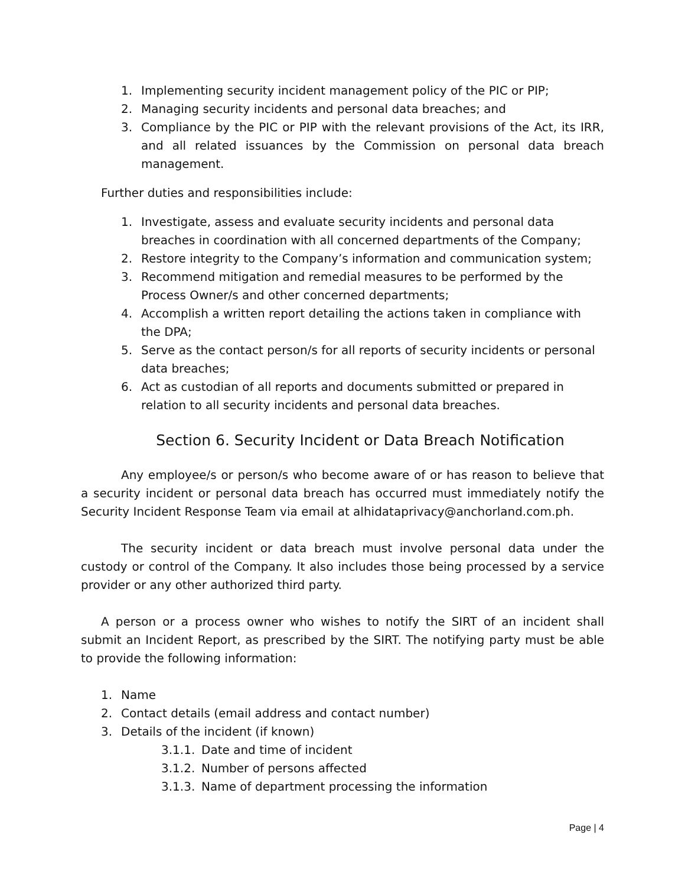1. Implementing security incident management policy of the PIC or PIP;
2. Managing security incidents and personal data breaches; and
3. Compliance by the PIC or PIP with the relevant provisions of the Act, its IRR, and all related issuances by the Commission on personal data breach management.
Further duties and responsibilities include:
1. Investigate, assess and evaluate security incidents and personal data breaches in coordination with all concerned departments of the Company;
2. Restore integrity to the Company’s information and communication system;
3. Recommend mitigation and remedial measures to be performed by the Process Owner/s and other concerned departments;
4. Accomplish a written report detailing the actions taken in compliance with the DPA;
5. Serve as the contact person/s for all reports of security incidents or personal data breaches;
6. Act as custodian of all reports and documents submitted or prepared in relation to all security incidents and personal data breaches.
Section 6. Security Incident or Data Breach Notification
Any employee/s or person/s who become aware of or has reason to believe that a security incident or personal data breach has occurred must immediately notify the Security Incident Response Team via email at alhidataprivacy@anchorland.com.ph.
The security incident or data breach must involve personal data under the custody or control of the Company. It also includes those being processed by a service provider or any other authorized third party.
A person or a process owner who wishes to notify the SIRT of an incident shall submit an Incident Report, as prescribed by the SIRT. The notifying party must be able to provide the following information:
1. Name
2. Contact details (email address and contact number)
3. Details of the incident (if known)
3.1.1. Date and time of incident
3.1.2. Number of persons affected
3.1.3. Name of department processing the information
Page | 4